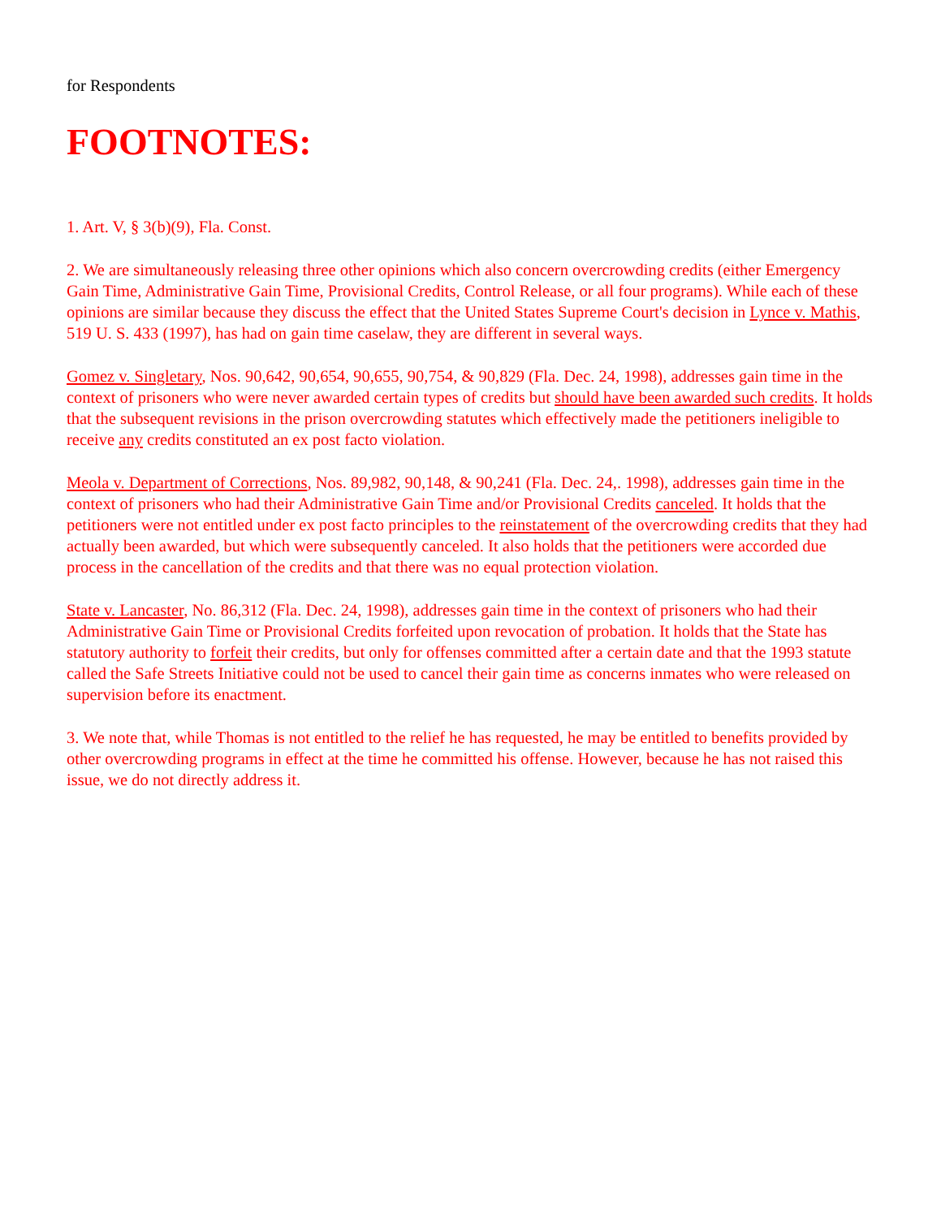for Respondents
FOOTNOTES:
1. Art. V, § 3(b)(9), Fla. Const.
2. We are simultaneously releasing three other opinions which also concern overcrowding credits (either Emergency Gain Time, Administrative Gain Time, Provisional Credits, Control Release, or all four programs). While each of these opinions are similar because they discuss the effect that the United States Supreme Court's decision in Lynce v. Mathis, 519 U. S. 433 (1997), has had on gain time caselaw, they are different in several ways.
Gomez v. Singletary, Nos. 90,642, 90,654, 90,655, 90,754, & 90,829 (Fla. Dec. 24, 1998), addresses gain time in the context of prisoners who were never awarded certain types of credits but should have been awarded such credits. It holds that the subsequent revisions in the prison overcrowding statutes which effectively made the petitioners ineligible to receive any credits constituted an ex post facto violation.
Meola v. Department of Corrections, Nos. 89,982, 90,148, & 90,241 (Fla. Dec. 24,. 1998), addresses gain time in the context of prisoners who had their Administrative Gain Time and/or Provisional Credits canceled. It holds that the petitioners were not entitled under ex post facto principles to the reinstatement of the overcrowding credits that they had actually been awarded, but which were subsequently canceled. It also holds that the petitioners were accorded due process in the cancellation of the credits and that there was no equal protection violation.
State v. Lancaster, No. 86,312 (Fla. Dec. 24, 1998), addresses gain time in the context of prisoners who had their Administrative Gain Time or Provisional Credits forfeited upon revocation of probation. It holds that the State has statutory authority to forfeit their credits, but only for offenses committed after a certain date and that the 1993 statute called the Safe Streets Initiative could not be used to cancel their gain time as concerns inmates who were released on supervision before its enactment.
3. We note that, while Thomas is not entitled to the relief he has requested, he may be entitled to benefits provided by other overcrowding programs in effect at the time he committed his offense. However, because he has not raised this issue, we do not directly address it.